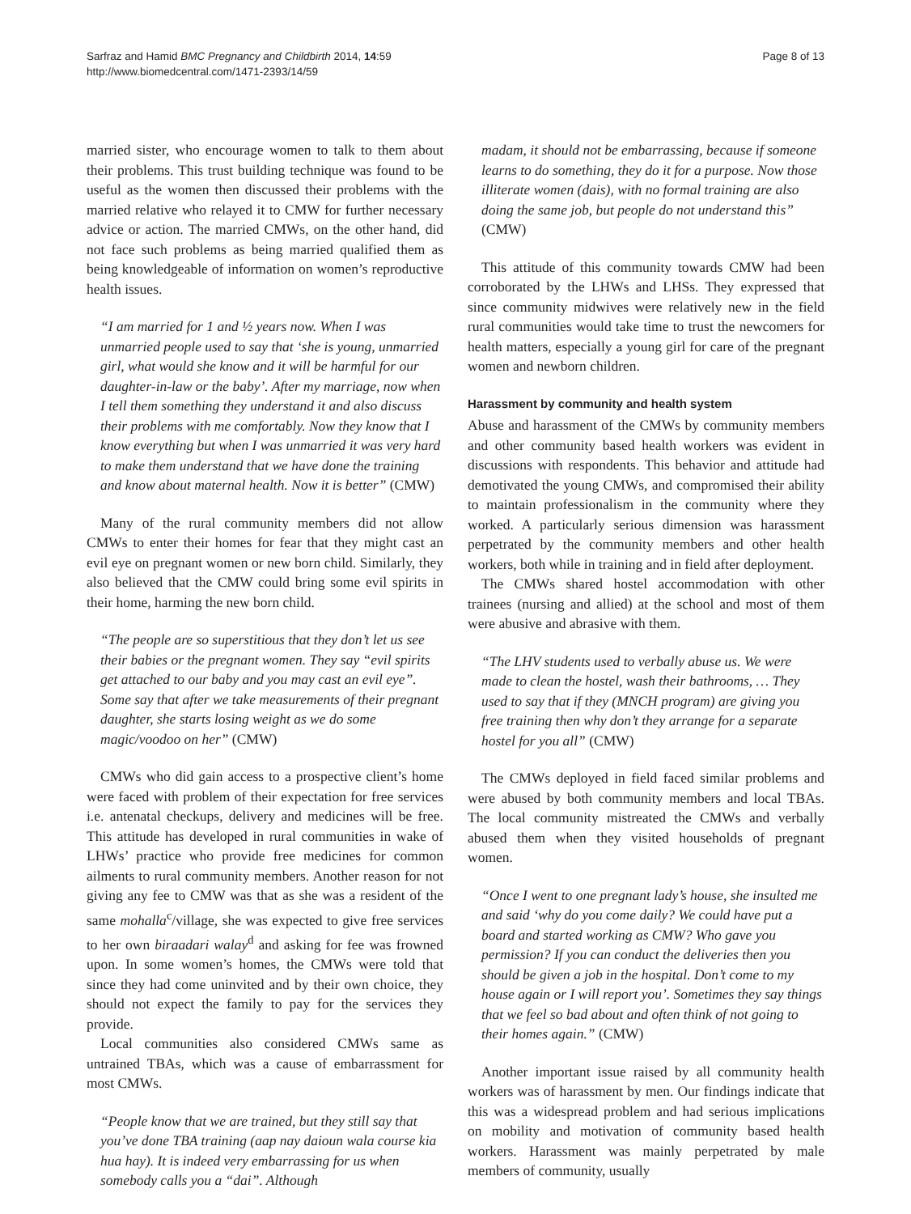Sarfraz and Hamid BMC Pregnancy and Childbirth 2014, 14:59
http://www.biomedcentral.com/1471-2393/14/59
Page 8 of 13
married sister, who encourage women to talk to them about their problems. This trust building technique was found to be useful as the women then discussed their problems with the married relative who relayed it to CMW for further necessary advice or action. The married CMWs, on the other hand, did not face such problems as being married qualified them as being knowledgeable of information on women’s reproductive health issues.
“I am married for 1 and ½ years now. When I was unmarried people used to say that ‘she is young, unmarried girl, what would she know and it will be harmful for our daughter-in-law or the baby’. After my marriage, now when I tell them something they understand it and also discuss their problems with me comfortably. Now they know that I know everything but when I was unmarried it was very hard to make them understand that we have done the training and know about maternal health. Now it is better” (CMW)
Many of the rural community members did not allow CMWs to enter their homes for fear that they might cast an evil eye on pregnant women or new born child. Similarly, they also believed that the CMW could bring some evil spirits in their home, harming the new born child.
“The people are so superstitious that they don’t let us see their babies or the pregnant women. They say “evil spirits get attached to our baby and you may cast an evil eye”. Some say that after we take measurements of their pregnant daughter, she starts losing weight as we do some magic/voodoo on her” (CMW)
CMWs who did gain access to a prospective client’s home were faced with problem of their expectation for free services i.e. antenatal checkups, delivery and medicines will be free. This attitude has developed in rural communities in wake of LHWs’ practice who provide free medicines for common ailments to rural community members. Another reason for not giving any fee to CMW was that as she was a resident of the same mohalla<sup>c</sup>/village, she was expected to give free services to her own biraadari walay<sup>d</sup> and asking for fee was frowned upon. In some women’s homes, the CMWs were told that since they had come uninvited and by their own choice, they should not expect the family to pay for the services they provide.
Local communities also considered CMWs same as untrained TBAs, which was a cause of embarrassment for most CMWs.
“People know that we are trained, but they still say that you’ve done TBA training (aap nay daioun wala course kia hua hay). It is indeed very embarrassing for us when somebody calls you a “dai”. Although
madam, it should not be embarrassing, because if someone learns to do something, they do it for a purpose. Now those illiterate women (dais), with no formal training are also doing the same job, but people do not understand this” (CMW)
This attitude of this community towards CMW had been corroborated by the LHWs and LHSs. They expressed that since community midwives were relatively new in the field rural communities would take time to trust the newcomers for health matters, especially a young girl for care of the pregnant women and newborn children.
Harassment by community and health system
Abuse and harassment of the CMWs by community members and other community based health workers was evident in discussions with respondents. This behavior and attitude had demotivated the young CMWs, and compromised their ability to maintain professionalism in the community where they worked. A particularly serious dimension was harassment perpetrated by the community members and other health workers, both while in training and in field after deployment.
The CMWs shared hostel accommodation with other trainees (nursing and allied) at the school and most of them were abusive and abrasive with them.
“The LHV students used to verbally abuse us. We were made to clean the hostel, wash their bathrooms, … They used to say that if they (MNCH program) are giving you free training then why don’t they arrange for a separate hostel for you all” (CMW)
The CMWs deployed in field faced similar problems and were abused by both community members and local TBAs. The local community mistreated the CMWs and verbally abused them when they visited households of pregnant women.
“Once I went to one pregnant lady’s house, she insulted me and said ‘why do you come daily? We could have put a board and started working as CMW? Who gave you permission? If you can conduct the deliveries then you should be given a job in the hospital. Don’t come to my house again or I will report you’. Sometimes they say things that we feel so bad about and often think of not going to their homes again.” (CMW)
Another important issue raised by all community health workers was of harassment by men. Our findings indicate that this was a widespread problem and had serious implications on mobility and motivation of community based health workers. Harassment was mainly perpetrated by male members of community, usually